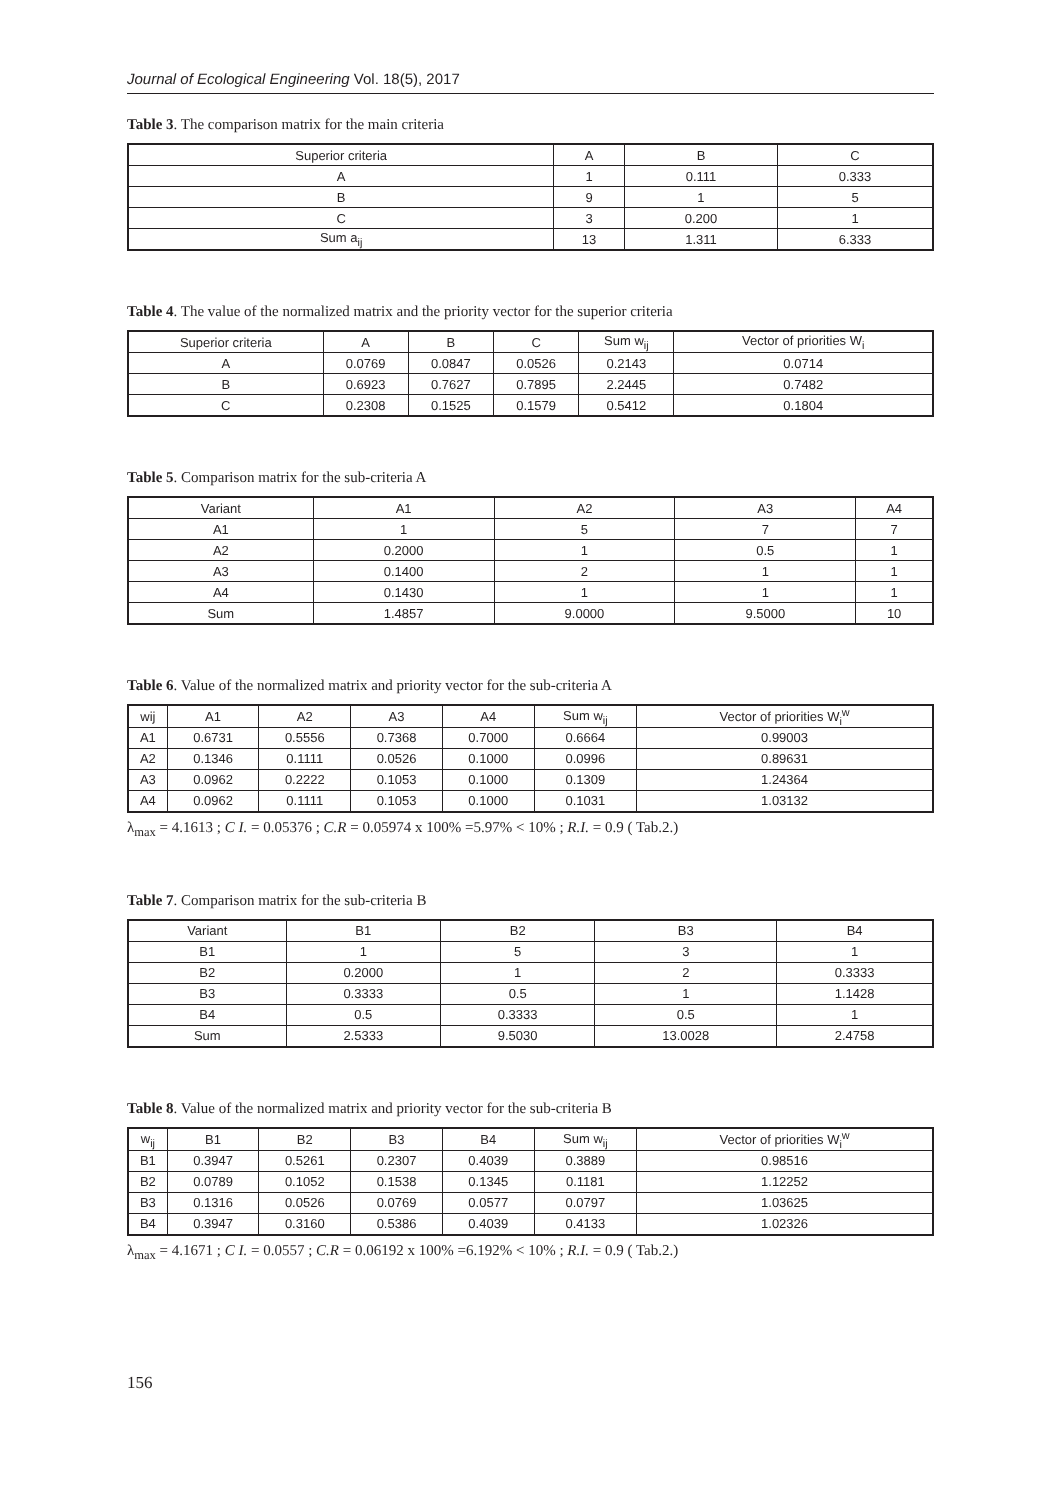Journal of Ecological Engineering Vol. 18(5), 2017
Table 3. The comparison matrix for the main criteria
| Superior criteria | A | B | C |
| --- | --- | --- | --- |
| A | 1 | 0.111 | 0.333 |
| B | 9 | 1 | 5 |
| C | 3 | 0.200 | 1 |
| Sum a<sub>ij</sub> | 13 | 1.311 | 6.333 |
Table 4. The value of the normalized matrix and the priority vector for the superior criteria
| Superior criteria | A | B | C | Sum w<sub>ij</sub> | Vector of priorities W<sub>i</sub> |
| --- | --- | --- | --- | --- | --- |
| A | 0.0769 | 0.0847 | 0.0526 | 0.2143 | 0.0714 |
| B | 0.6923 | 0.7627 | 0.7895 | 2.2445 | 0.7482 |
| C | 0.2308 | 0.1525 | 0.1579 | 0.5412 | 0.1804 |
Table 5. Comparison matrix for the sub-criteria A
| Variant | A1 | A2 | A3 | A4 |
| --- | --- | --- | --- | --- |
| A1 | 1 | 5 | 7 | 7 |
| A2 | 0.2000 | 1 | 0.5 | 1 |
| A3 | 0.1400 | 2 | 1 | 1 |
| A4 | 0.1430 | 1 | 1 | 1 |
| Sum | 1.4857 | 9.0000 | 9.5000 | 10 |
Table 6. Value of the normalized matrix and priority vector for the sub-criteria A
| wij | A1 | A2 | A3 | A4 | Sum w<sub>ij</sub> | Vector of priorities W<sub>i</sub><sup>w</sup> |
| --- | --- | --- | --- | --- | --- | --- |
| A1 | 0.6731 | 0.5556 | 0.7368 | 0.7000 | 0.6664 | 0.99003 |
| A2 | 0.1346 | 0.1111 | 0.0526 | 0.1000 | 0.0996 | 0.89631 |
| A3 | 0.0962 | 0.2222 | 0.1053 | 0.1000 | 0.1309 | 1.24364 |
| A4 | 0.0962 | 0.1111 | 0.1053 | 0.1000 | 0.1031 | 1.03132 |
λ<sub>max</sub> = 4.1613 ; C I. = 0.05376 ; C.R = 0.05974 x 100% =5.97% < 10% ; R.I. = 0.9 ( Tab.2.)
Table 7. Comparison matrix for the sub-criteria B
| Variant | B1 | B2 | B3 | B4 |
| --- | --- | --- | --- | --- |
| B1 | 1 | 5 | 3 | 1 |
| B2 | 0.2000 | 1 | 2 | 0.3333 |
| B3 | 0.3333 | 0.5 | 1 | 1.1428 |
| B4 | 0.5 | 0.3333 | 0.5 | 1 |
| Sum | 2.5333 | 9.5030 | 13.0028 | 2.4758 |
Table 8. Value of the normalized matrix and priority vector for the sub-criteria B
| w<sub>ij</sub> | B1 | B2 | B3 | B4 | Sum w<sub>ij</sub> | Vector of priorities W<sub>i</sub><sup>w</sup> |
| --- | --- | --- | --- | --- | --- | --- |
| B1 | 0.3947 | 0.5261 | 0.2307 | 0.4039 | 0.3889 | 0.98516 |
| B2 | 0.0789 | 0.1052 | 0.1538 | 0.1345 | 0.1181 | 1.12252 |
| B3 | 0.1316 | 0.0526 | 0.0769 | 0.0577 | 0.0797 | 1.03625 |
| B4 | 0.3947 | 0.3160 | 0.5386 | 0.4039 | 0.4133 | 1.02326 |
λ<sub>max</sub> = 4.1671 ; C I. = 0.0557 ; C.R = 0.06192 x 100% =6.192% < 10% ; R.I. = 0.9 ( Tab.2.)
156